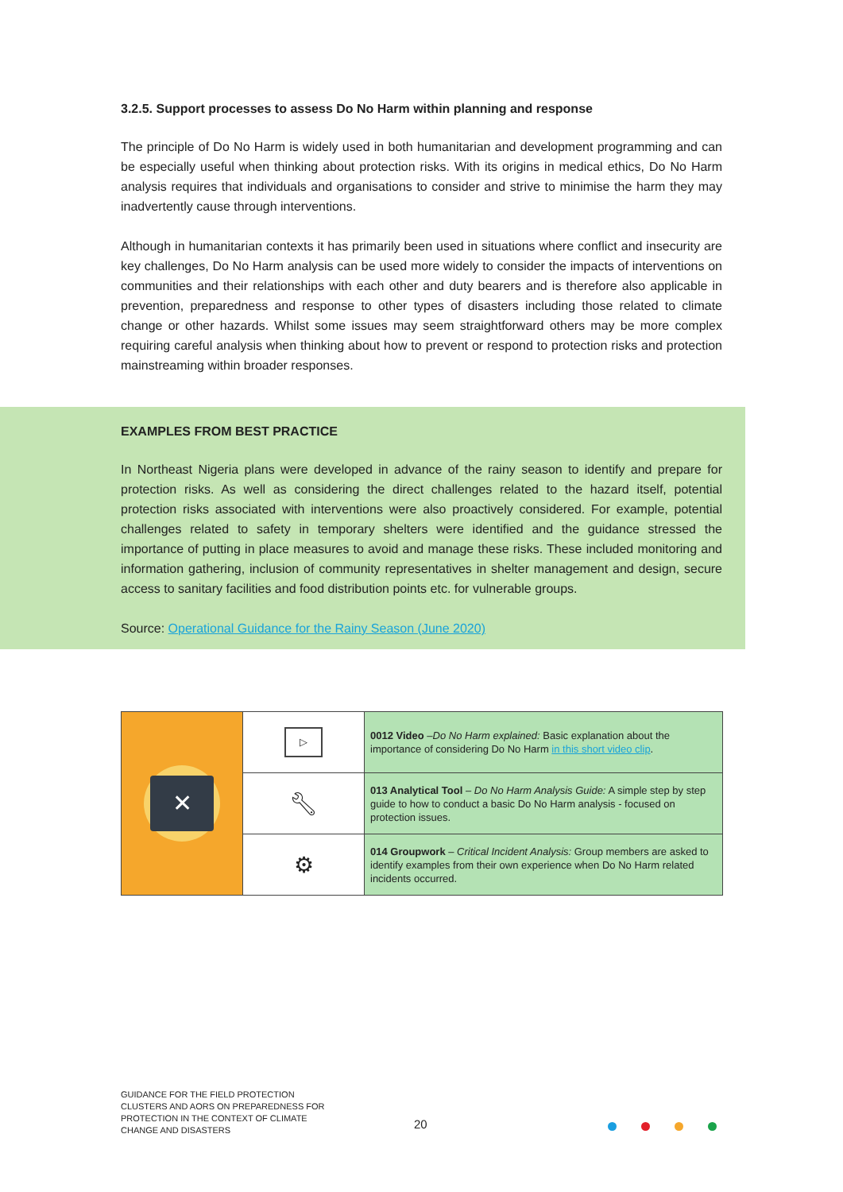3.2.5. Support processes to assess Do No Harm within planning and response
The principle of Do No Harm is widely used in both humanitarian and development programming and can be especially useful when thinking about protection risks. With its origins in medical ethics, Do No Harm analysis requires that individuals and organisations to consider and strive to minimise the harm they may inadvertently cause through interventions.
Although in humanitarian contexts it has primarily been used in situations where conflict and insecurity are key challenges, Do No Harm analysis can be used more widely to consider the impacts of interventions on communities and their relationships with each other and duty bearers and is therefore also applicable in prevention, preparedness and response to other types of disasters including those related to climate change or other hazards. Whilst some issues may seem straightforward others may be more complex requiring careful analysis when thinking about how to prevent or respond to protection risks and protection mainstreaming within broader responses.
EXAMPLES FROM BEST PRACTICE
In Northeast Nigeria plans were developed in advance of the rainy season to identify and prepare for protection risks. As well as considering the direct challenges related to the hazard itself, potential protection risks associated with interventions were also proactively considered. For example, potential challenges related to safety in temporary shelters were identified and the guidance stressed the importance of putting in place measures to avoid and manage these risks. These included monitoring and information gathering, inclusion of community representatives in shelter management and design, secure access to sanitary facilities and food distribution points etc. for vulnerable groups.
Source: Operational Guidance for the Rainy Season (June 2020)
| ✕ | ▷ | 0012 Video – Do No Harm explained: Basic explanation about the importance of considering Do No Harm in this short video clip . |
| | 🔧︎ | 013 Analytical Tool – Do No Harm Analysis Guide: A simple step by step guide to how to conduct a basic Do No Harm analysis - focused on protection issues. |
| | ⚙ | 014 Groupwork – Critical Incident Analysis: Group members are asked to identify examples from their own experience when Do No Harm related incidents occurred. |
GUIDANCE FOR THE FIELD PROTECTION
CLUSTERS AND AORS ON PREPAREDNESS FOR
PROTECTION IN THE CONTEXT OF CLIMATE
CHANGE AND DISASTERS
20